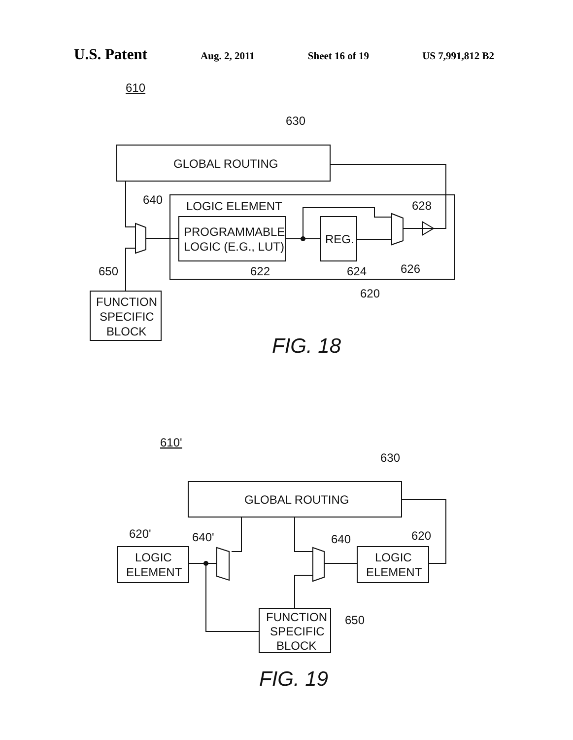U.S. Patent Aug. 2, 2011 Sheet 16 of 19 US 7,991,812 B2
610
630
GLOBAL ROUTING
LOGIC ELEMENT
640
628
PROGRAMMABLE
LOGIC (E.G., LUT)
REG.
622
624
626
620
650
FUNCTION
SPECIFIC
BLOCK
FIG. 18
610'
630
GLOBAL ROUTING
620'
640'
640
620
LOGIC
ELEMENT
LOGIC
ELEMENT
FUNCTION
SPECIFIC
BLOCK
650
FIG. 19